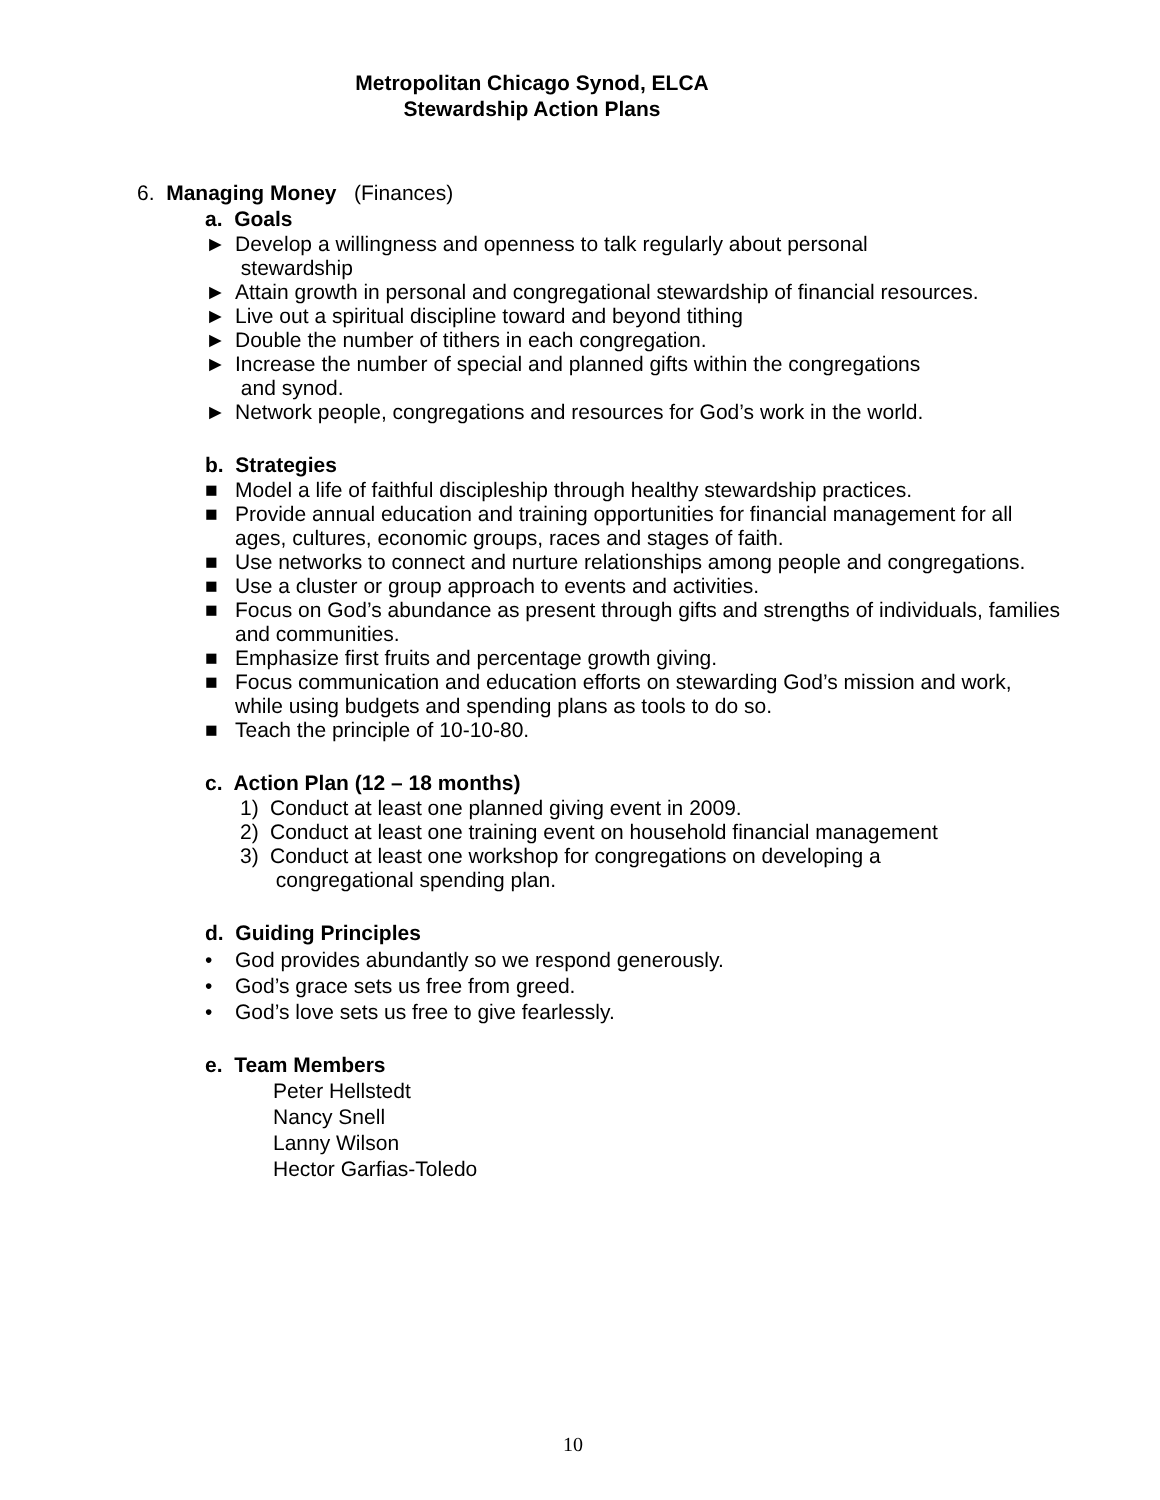Metropolitan Chicago Synod, ELCA
Stewardship Action Plans
6. Managing Money (Finances)
a. Goals
► Develop a willingness and openness to talk regularly about personal
stewardship
► Attain growth in personal and congregational stewardship of financial resources.
► Live out a spiritual discipline toward and beyond tithing
► Double the number of tithers in each congregation.
► Increase the number of special and planned gifts within the congregations
and synod.
► Network people, congregations and resources for God’s work in the world.
b. Strategies
■ Model a life of faithful discipleship through healthy stewardship practices.
■ Provide annual education and training opportunities for financial management for all ages, cultures, economic groups, races and stages of faith.
■ Use networks to connect and nurture relationships among people and congregations.
■ Use a cluster or group approach to events and activities.
■ Focus on God’s abundance as present through gifts and strengths of individuals, families and communities.
■ Emphasize first fruits and percentage growth giving.
■ Focus communication and education efforts on stewarding God’s mission and work, while using budgets and spending plans as tools to do so.
■ Teach the principle of 10-10-80.
c. Action Plan (12 – 18 months)
1) Conduct at least one planned giving event in 2009.
2) Conduct at least one training event on household financial management
3) Conduct at least one workshop for congregations on developing a
congregational spending plan.
d. Guiding Principles
• God provides abundantly so we respond generously.
• God’s grace sets us free from greed.
• God’s love sets us free to give fearlessly.
e. Team Members
Peter Hellstedt
Nancy Snell
Lanny Wilson
Hector Garfias-Toledo
10